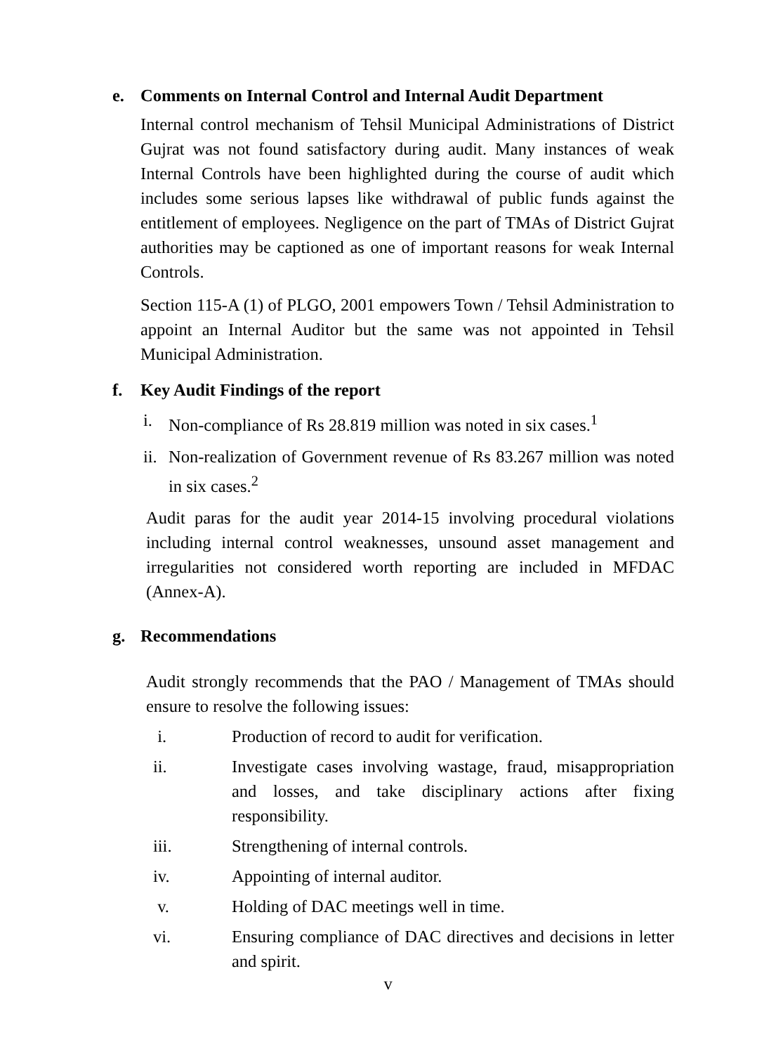e. Comments on Internal Control and Internal Audit Department
Internal control mechanism of Tehsil Municipal Administrations of District Gujrat was not found satisfactory during audit. Many instances of weak Internal Controls have been highlighted during the course of audit which includes some serious lapses like withdrawal of public funds against the entitlement of employees. Negligence on the part of TMAs of District Gujrat authorities may be captioned as one of important reasons for weak Internal Controls.
Section 115-A (1) of PLGO, 2001 empowers Town / Tehsil Administration to appoint an Internal Auditor but the same was not appointed in Tehsil Municipal Administration.
f. Key Audit Findings of the report
i. Non-compliance of Rs 28.819 million was noted in six cases.<sup>1</sup>
ii. Non-realization of Government revenue of Rs 83.267 million was noted in six cases.<sup>2</sup>
Audit paras for the audit year 2014-15 involving procedural violations including internal control weaknesses, unsound asset management and irregularities not considered worth reporting are included in MFDAC (Annex-A).
g. Recommendations
Audit strongly recommends that the PAO / Management of TMAs should ensure to resolve the following issues:
i. Production of record to audit for verification.
ii. Investigate cases involving wastage, fraud, misappropriation and losses, and take disciplinary actions after fixing responsibility.
iii. Strengthening of internal controls.
iv. Appointing of internal auditor.
v. Holding of DAC meetings well in time.
vi. Ensuring compliance of DAC directives and decisions in letter and spirit.
v